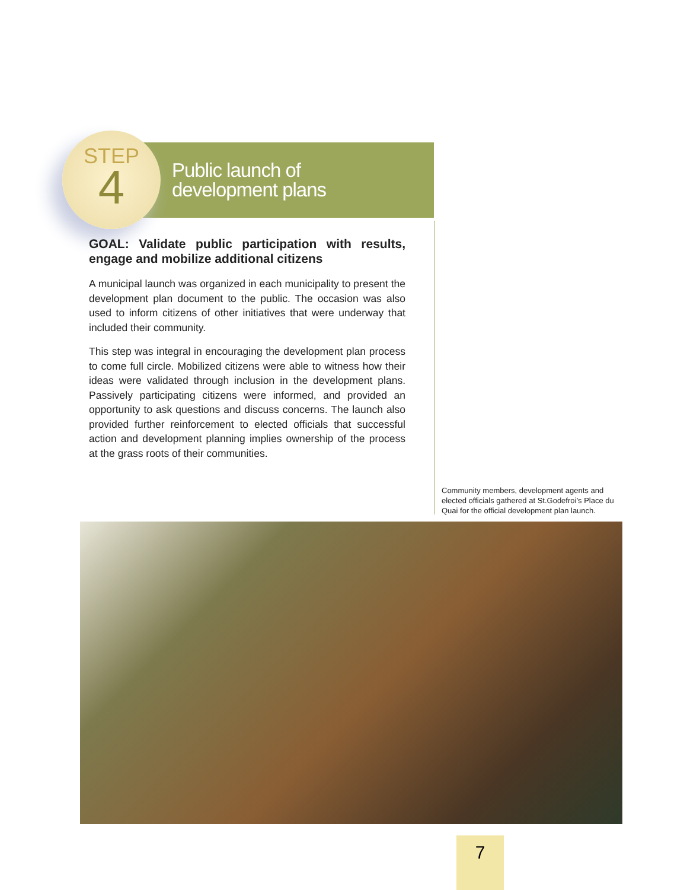STEP
4
Public launch of
development plans
GOAL: Validate public participation with results, engage and mobilize additional citizens
A municipal launch was organized in each municipality to present the development plan document to the public. The occasion was also used to inform citizens of other initiatives that were underway that included their community.
This step was integral in encouraging the development plan process to come full circle. Mobilized citizens were able to witness how their ideas were validated through inclusion in the development plans. Passively participating citizens were informed, and provided an opportunity to ask questions and discuss concerns. The launch also provided further reinforcement to elected officials that successful action and development planning implies ownership of the process at the grass roots of their communities.
Community members, development agents and elected officials gathered at St.Godefroi’s Place du Quai for the official development plan launch.
7